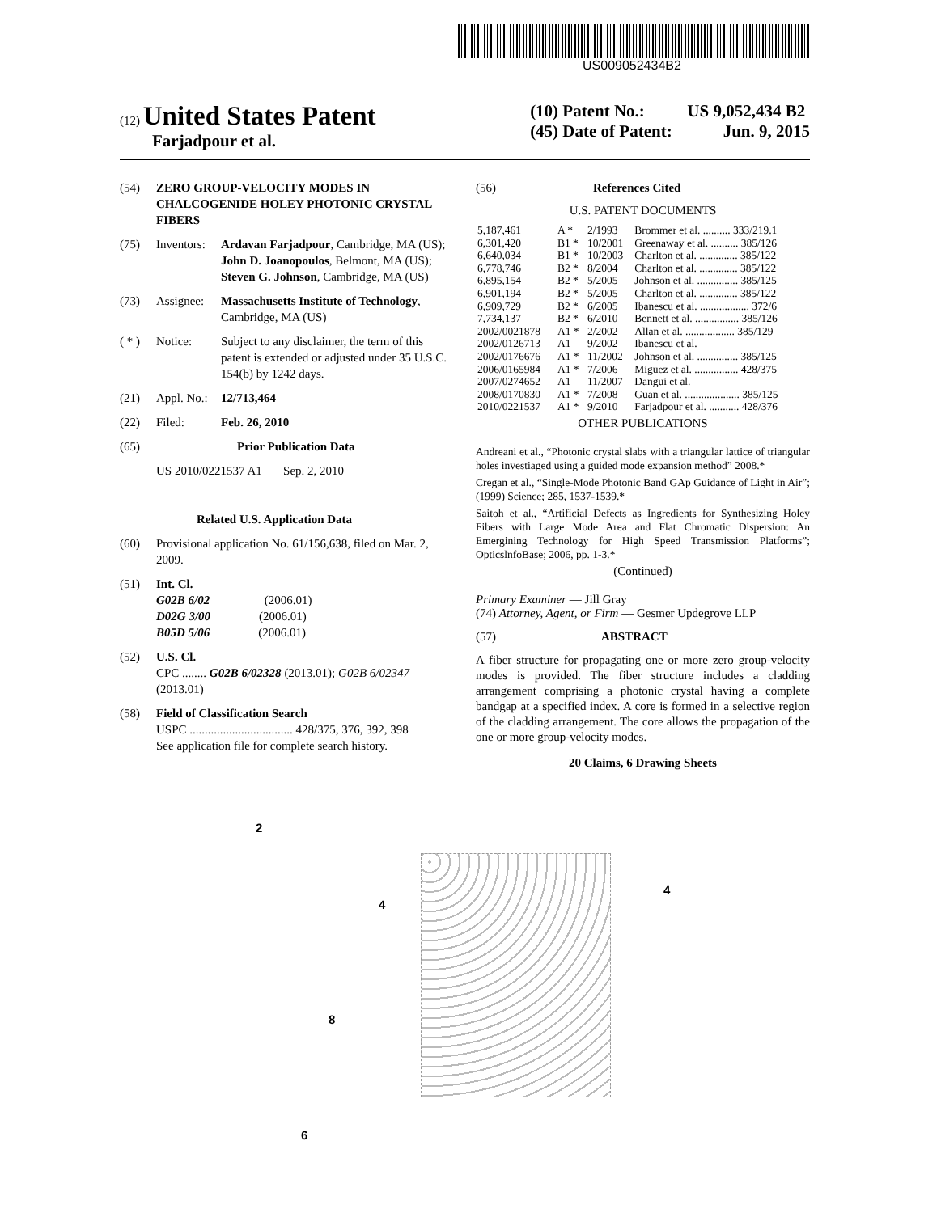US009052434B2
(12) United States Patent
Farjadpour et al.
(10) Patent No.: US 9,052,434 B2
(45) Date of Patent: Jun. 9, 2015
(54) ZERO GROUP-VELOCITY MODES IN CHALCOGENIDE HOLEY PHOTONIC CRYSTAL FIBERS
(75) Inventors: Ardavan Farjadpour, Cambridge, MA (US); John D. Joanopoulos, Belmont, MA (US); Steven G. Johnson, Cambridge, MA (US)
(73) Assignee: Massachusetts Institute of Technology, Cambridge, MA (US)
( * ) Notice: Subject to any disclaimer, the term of this patent is extended or adjusted under 35 U.S.C. 154(b) by 1242 days.
(21) Appl. No.: 12/713,464
(22) Filed: Feb. 26, 2010
(65) Prior Publication Data
US 2010/0221537 A1 Sep. 2, 2010
Related U.S. Application Data
(60) Provisional application No. 61/156,638, filed on Mar. 2, 2009.
(51) Int. Cl.
G02B 6/02 (2006.01)
D02G 3/00 (2006.01)
B05D 5/06 (2006.01)
(52) U.S. Cl.
CPC ........ G02B 6/02328 (2013.01); G02B 6/02347 (2013.01)
(58) Field of Classification Search
USPC .................................. 428/375, 376, 392, 398
See application file for complete search history.
(56) References Cited
U.S. PATENT DOCUMENTS
| 5,187,461 | A * | 2/1993 | Brommer et al. .......... 333/219.1 |
| 6,301,420 | B1 * | 10/2001 | Greenaway et al. .......... 385/126 |
| 6,640,034 | B1 * | 10/2003 | Charlton et al. .............. 385/122 |
| 6,778,746 | B2 * | 8/2004 | Charlton et al. .............. 385/122 |
| 6,895,154 | B2 * | 5/2005 | Johnson et al. ............... 385/125 |
| 6,901,194 | B2 * | 5/2005 | Charlton et al. .............. 385/122 |
| 6,909,729 | B2 * | 6/2005 | Ibanescu et al. .................. 372/6 |
| 7,734,137 | B2 * | 6/2010 | Bennett et al. ................ 385/126 |
| 2002/0021878 | A1 * | 2/2002 | Allan et al. .................. 385/129 |
| 2002/0126713 | A1 | 9/2002 | Ibanescu et al. |
| 2002/0176676 | A1 * | 11/2002 | Johnson et al. ............... 385/125 |
| 2006/0165984 | A1 * | 7/2006 | Miguez et al. ................ 428/375 |
| 2007/0274652 | A1 | 11/2007 | Dangui et al. |
| 2008/0170830 | A1 * | 7/2008 | Guan et al. .................... 385/125 |
| 2010/0221537 | A1 * | 9/2010 | Farjadpour et al. ........... 428/376 |
OTHER PUBLICATIONS
Andreani et al., “Photonic crystal slabs with a triangular lattice of triangular holes investiaged using a guided mode expansion method” 2008.*
Cregan et al., “Single-Mode Photonic Band GAp Guidance of Light in Air”; (1999) Science; 285, 1537-1539.*
Saitoh et al., “Artificial Defects as Ingredients for Synthesizing Holey Fibers with Large Mode Area and Flat Chromatic Dispersion: An Emergining Technology for High Speed Transmission Platforms”; OpticslnfoBase; 2006, pp. 1-3.*
(Continued)
Primary Examiner — Jill Gray
(74) Attorney, Agent, or Firm — Gesmer Updegrove LLP
(57) ABSTRACT
A fiber structure for propagating one or more zero group-velocity modes is provided. The fiber structure includes a cladding arrangement comprising a photonic crystal having a complete bandgap at a specified index. A core is formed in a selective region of the cladding arrangement. The core allows the propagation of the one or more group-velocity modes.
20 Claims, 6 Drawing Sheets
2
4
4
8
6